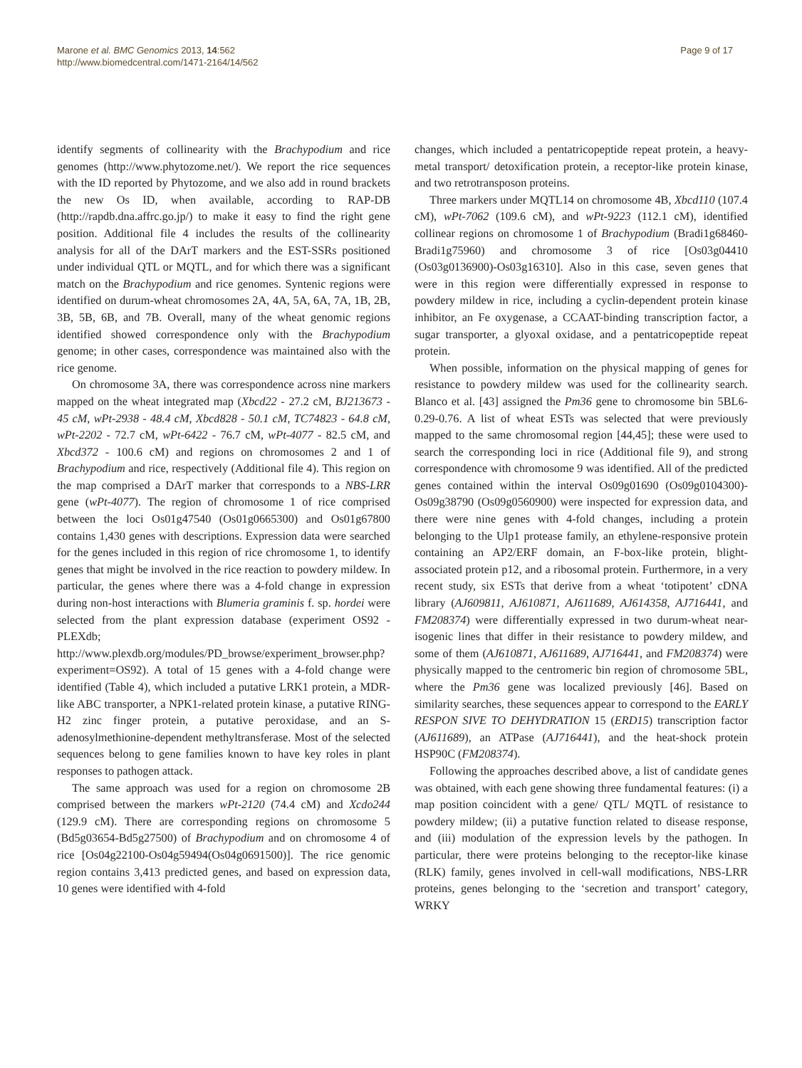Marone et al. BMC Genomics 2013, 14:562
http://www.biomedcentral.com/1471-2164/14/562
Page 9 of 17
identify segments of collinearity with the Brachypodium and rice genomes (http://www.phytozome.net/). We report the rice sequences with the ID reported by Phytozome, and we also add in round brackets the new Os ID, when available, according to RAP-DB (http://rapdb.dna.affrc.go.jp/) to make it easy to find the right gene position. Additional file 4 includes the results of the collinearity analysis for all of the DArT markers and the EST-SSRs positioned under individual QTL or MQTL, and for which there was a significant match on the Brachypodium and rice genomes. Syntenic regions were identified on durum-wheat chromosomes 2A, 4A, 5A, 6A, 7A, 1B, 2B, 3B, 5B, 6B, and 7B. Overall, many of the wheat genomic regions identified showed correspondence only with the Brachypodium genome; in other cases, correspondence was maintained also with the rice genome.
On chromosome 3A, there was correspondence across nine markers mapped on the wheat integrated map (Xbcd22 - 27.2 cM, BJ213673 - 45 cM, wPt-2938 - 48.4 cM, Xbcd828 - 50.1 cM, TC74823 - 64.8 cM, wPt-2202 - 72.7 cM, wPt-6422 - 76.7 cM, wPt-4077 - 82.5 cM, and Xbcd372 - 100.6 cM) and regions on chromosomes 2 and 1 of Brachypodium and rice, respectively (Additional file 4). This region on the map comprised a DArT marker that corresponds to a NBS-LRR gene (wPt-4077). The region of chromosome 1 of rice comprised between the loci Os01g47540 (Os01g0665300) and Os01g67800 contains 1,430 genes with descriptions. Expression data were searched for the genes included in this region of rice chromosome 1, to identify genes that might be involved in the rice reaction to powdery mildew. In particular, the genes where there was a 4-fold change in expression during non-host interactions with Blumeria graminis f. sp. hordei were selected from the plant expression database (experiment OS92 - PLEXdb; http://www.plexdb.org/modules/PD_browse/experiment_browser.php?experiment=OS92). A total of 15 genes with a 4-fold change were identified (Table 4), which included a putative LRK1 protein, a MDR-like ABC transporter, a NPK1-related protein kinase, a putative RING-H2 zinc finger protein, a putative peroxidase, and an S-adenosylmethionine-dependent methyltransferase. Most of the selected sequences belong to gene families known to have key roles in plant responses to pathogen attack.
The same approach was used for a region on chromosome 2B comprised between the markers wPt-2120 (74.4 cM) and Xcdo244 (129.9 cM). There are corresponding regions on chromosome 5 (Bd5g03654-Bd5g27500) of Brachypodium and on chromosome 4 of rice [Os04g22100-Os04g59494(Os04g0691500)]. The rice genomic region contains 3,413 predicted genes, and based on expression data, 10 genes were identified with 4-fold
changes, which included a pentatricopeptide repeat protein, a heavy-metal transport/ detoxification protein, a receptor-like protein kinase, and two retrotransposon proteins.
Three markers under MQTL14 on chromosome 4B, Xbcd110 (107.4 cM), wPt-7062 (109.6 cM), and wPt-9223 (112.1 cM), identified collinear regions on chromosome 1 of Brachypodium (Bradi1g68460-Bradi1g75960) and chromosome 3 of rice [Os03g04410 (Os03g0136900)-Os03g16310]. Also in this case, seven genes that were in this region were differentially expressed in response to powdery mildew in rice, including a cyclin-dependent protein kinase inhibitor, an Fe oxygenase, a CCAAT-binding transcription factor, a sugar transporter, a glyoxal oxidase, and a pentatricopeptide repeat protein.
When possible, information on the physical mapping of genes for resistance to powdery mildew was used for the collinearity search. Blanco et al. [43] assigned the Pm36 gene to chromosome bin 5BL6-0.29-0.76. A list of wheat ESTs was selected that were previously mapped to the same chromosomal region [44,45]; these were used to search the corresponding loci in rice (Additional file 9), and strong correspondence with chromosome 9 was identified. All of the predicted genes contained within the interval Os09g01690 (Os09g0104300)-Os09g38790 (Os09g0560900) were inspected for expression data, and there were nine genes with 4-fold changes, including a protein belonging to the Ulp1 protease family, an ethylene-responsive protein containing an AP2/ERF domain, an F-box-like protein, blight-associated protein p12, and a ribosomal protein. Furthermore, in a very recent study, six ESTs that derive from a wheat ‘totipotent’ cDNA library (AJ609811, AJ610871, AJ611689, AJ614358, AJ716441, and FM208374) were differentially expressed in two durum-wheat near-isogenic lines that differ in their resistance to powdery mildew, and some of them (AJ610871, AJ611689, AJ716441, and FM208374) were physically mapped to the centromeric bin region of chromosome 5BL, where the Pm36 gene was localized previously [46]. Based on similarity searches, these sequences appear to correspond to the EARLY RESPON SIVE TO DEHYDRATION 15 (ERD15) transcription factor (AJ611689), an ATPase (AJ716441), and the heat-shock protein HSP90C (FM208374).
Following the approaches described above, a list of candidate genes was obtained, with each gene showing three fundamental features: (i) a map position coincident with a gene/ QTL/ MQTL of resistance to powdery mildew; (ii) a putative function related to disease response, and (iii) modulation of the expression levels by the pathogen. In particular, there were proteins belonging to the receptor-like kinase (RLK) family, genes involved in cell-wall modifications, NBS-LRR proteins, genes belonging to the ‘secretion and transport’ category, WRKY